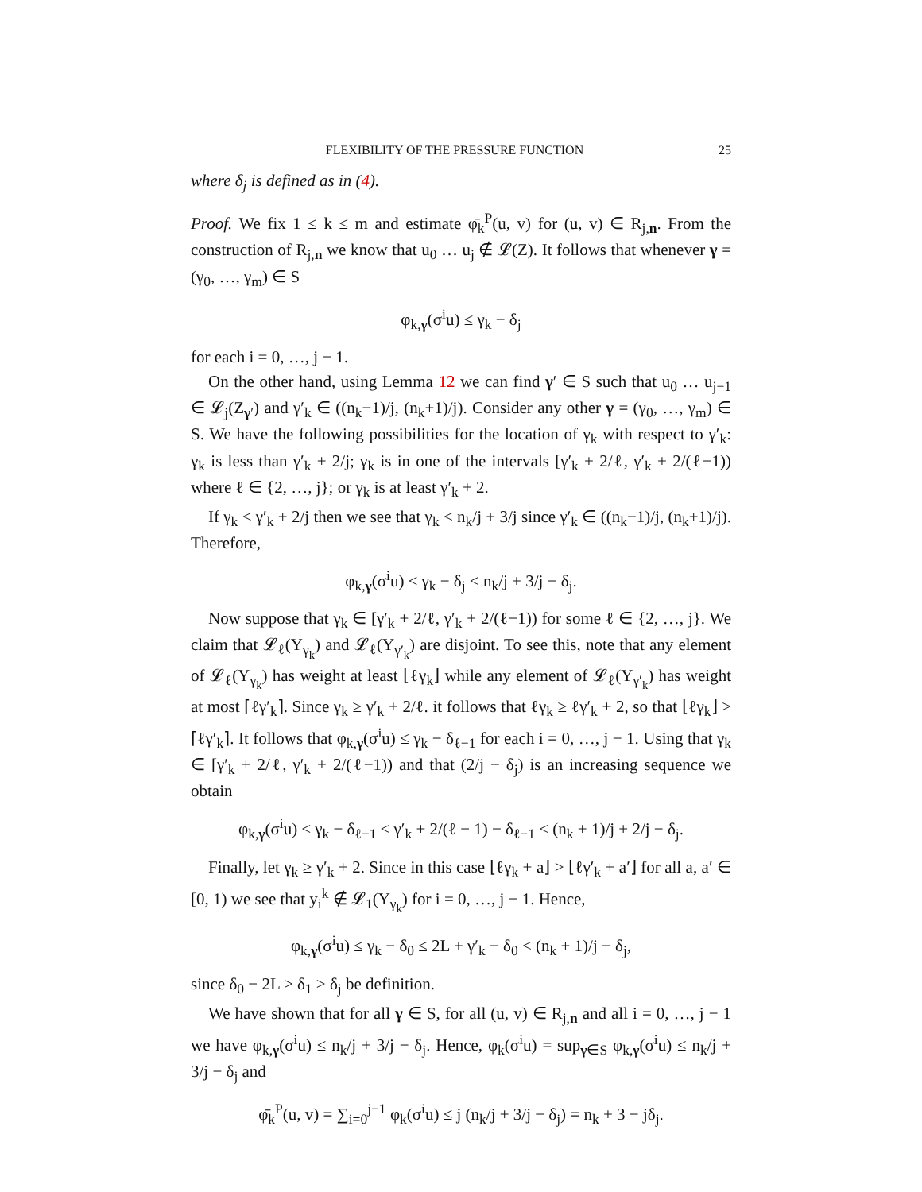FLEXIBILITY OF THE PRESSURE FUNCTION 25
where δ<sub>j</sub> is defined as in (4).
Proof. We fix 1 ≤ k ≤ m and estimate φ̄<sub>k</sub><sup>P</sup>(u, v) for (u, v) ∈ R<sub>j,n</sub>. From the construction of R<sub>j,n</sub> we know that u<sub>0</sub> … u<sub>j</sub> ∉ 𝓛(Z). It follows that whenever γ = (γ<sub>0</sub>, …, γ<sub>m</sub>) ∈ S
φ<sub>k,γ</sub>(σ<sup>i</sup>u) ≤ γ<sub>k</sub> − δ<sub>j</sub>
for each i = 0, …, j − 1.
On the other hand, using Lemma 12 we can find γ′ ∈ S such that u<sub>0</sub> … u<sub>j−1</sub> ∈ 𝓛<sub>j</sub>(Z<sub>γ′</sub>) and γ′<sub>k</sub> ∈ ((n<sub>k</sub>−1)/j, (n<sub>k</sub>+1)/j). Consider any other γ = (γ<sub>0</sub>, …, γ<sub>m</sub>) ∈ S. We have the following possibilities for the location of γ<sub>k</sub> with respect to γ′<sub>k</sub>: γ<sub>k</sub> is less than γ′<sub>k</sub> + 2/j; γ<sub>k</sub> is in one of the intervals [γ′<sub>k</sub> + 2/ℓ, γ′<sub>k</sub> + 2/(ℓ−1)) where ℓ ∈ {2, …, j}; or γ<sub>k</sub> is at least γ′<sub>k</sub> + 2.
If γ<sub>k</sub> < γ′<sub>k</sub> + 2/j then we see that γ<sub>k</sub> < n<sub>k</sub>/j + 3/j since γ′<sub>k</sub> ∈ ((n<sub>k</sub>−1)/j, (n<sub>k</sub>+1)/j). Therefore,
φ<sub>k,γ</sub>(σ<sup>i</sup>u) ≤ γ<sub>k</sub> − δ<sub>j</sub> < n<sub>k</sub>/j + 3/j − δ<sub>j</sub>.
Now suppose that γ<sub>k</sub> ∈ [γ′<sub>k</sub> + 2/ℓ, γ′<sub>k</sub> + 2/(ℓ−1)) for some ℓ ∈ {2, …, j}. We claim that 𝓛<sub>ℓ</sub>(Y<sub>γ<sub>k</sub></sub>) and 𝓛<sub>ℓ</sub>(Y<sub>γ′<sub>k</sub></sub>) are disjoint. To see this, note that any element of 𝓛<sub>ℓ</sub>(Y<sub>γ<sub>k</sub></sub>) has weight at least ⌊ℓγ<sub>k</sub>⌋ while any element of 𝓛<sub>ℓ</sub>(Y<sub>γ′<sub>k</sub></sub>) has weight at most ⌈ℓγ′<sub>k</sub>⌉. Since γ<sub>k</sub> ≥ γ′<sub>k</sub> + 2/ℓ. it follows that ℓγ<sub>k</sub> ≥ ℓγ′<sub>k</sub> + 2, so that ⌊ℓγ<sub>k</sub>⌋ > ⌈ℓγ′<sub>k</sub>⌉. It follows that φ<sub>k,γ</sub>(σ<sup>i</sup>u) ≤ γ<sub>k</sub> − δ<sub>ℓ−1</sub> for each i = 0, …, j − 1. Using that γ<sub>k</sub> ∈ [γ′<sub>k</sub> + 2/ℓ, γ′<sub>k</sub> + 2/(ℓ−1)) and that (2/j − δ<sub>j</sub>) is an increasing sequence we obtain
φ<sub>k,γ</sub>(σ<sup>i</sup>u) ≤ γ<sub>k</sub> − δ<sub>ℓ−1</sub> ≤ γ′<sub>k</sub> + 2/(ℓ − 1) − δ<sub>ℓ−1</sub> < (n<sub>k</sub> + 1)/j + 2/j − δ<sub>j</sub>.
Finally, let γ<sub>k</sub> ≥ γ′<sub>k</sub> + 2. Since in this case ⌊ℓγ<sub>k</sub> + a⌋ > ⌊ℓγ′<sub>k</sub> + a′⌋ for all a, a′ ∈ [0, 1) we see that y<sub>i</sub><sup>k</sup> ∉ 𝓛<sub>1</sub>(Y<sub>γ<sub>k</sub></sub>) for i = 0, …, j − 1. Hence,
φ<sub>k,γ</sub>(σ<sup>i</sup>u) ≤ γ<sub>k</sub> − δ<sub>0</sub> ≤ 2L + γ′<sub>k</sub> − δ<sub>0</sub> < (n<sub>k</sub> + 1)/j − δ<sub>j</sub>,
since δ<sub>0</sub> − 2L ≥ δ<sub>1</sub> > δ<sub>j</sub> be definition.
We have shown that for all γ ∈ S, for all (u, v) ∈ R<sub>j,n</sub> and all i = 0, …, j − 1 we have φ<sub>k,γ</sub>(σ<sup>i</sup>u) ≤ n<sub>k</sub>/j + 3/j − δ<sub>j</sub>. Hence, φ<sub>k</sub>(σ<sup>i</sup>u) = sup<sub>γ∈S</sub> φ<sub>k,γ</sub>(σ<sup>i</sup>u) ≤ n<sub>k</sub>/j + 3/j − δ<sub>j</sub> and
φ̄<sub>k</sub><sup>P</sup>(u, v) = ∑<sub>i=0</sub><sup>j−1</sup> φ<sub>k</sub>(σ<sup>i</sup>u) ≤ j (n<sub>k</sub>/j + 3/j − δ<sub>j</sub>) = n<sub>k</sub> + 3 − jδ<sub>j</sub>.